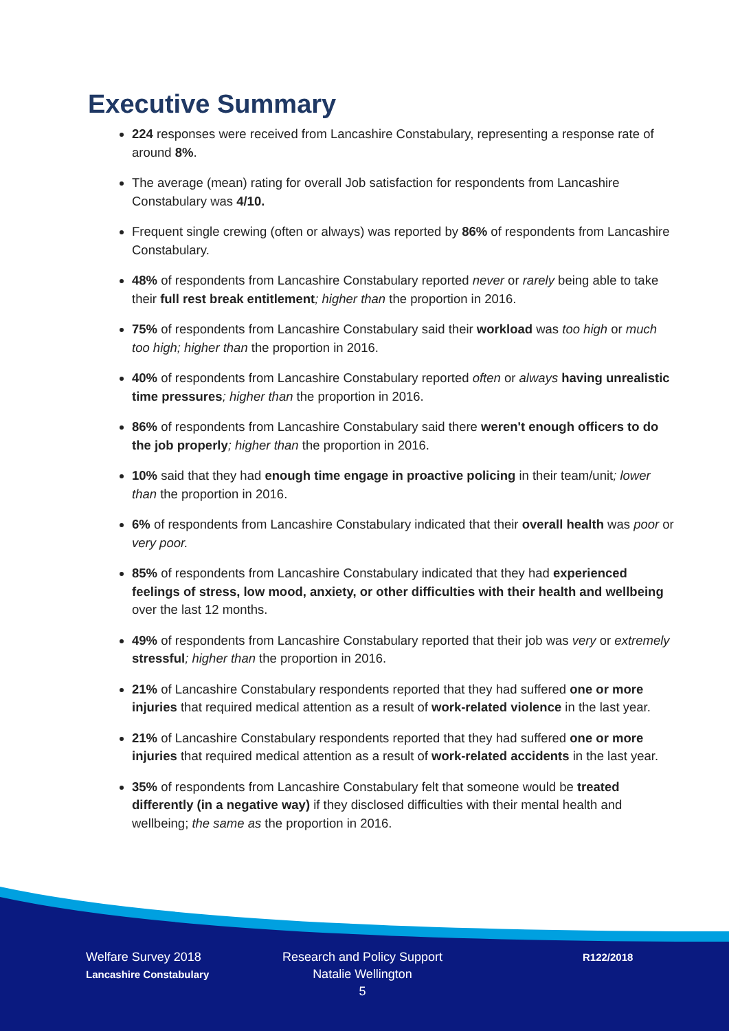Executive Summary
224 responses were received from Lancashire Constabulary, representing a response rate of around 8%.
The average (mean) rating for overall Job satisfaction for respondents from Lancashire Constabulary was 4/10.
Frequent single crewing (often or always) was reported by 86% of respondents from Lancashire Constabulary.
48% of respondents from Lancashire Constabulary reported never or rarely being able to take their full rest break entitlement; higher than the proportion in 2016.
75% of respondents from Lancashire Constabulary said their workload was too high or much too high; higher than the proportion in 2016.
40% of respondents from Lancashire Constabulary reported often or always having unrealistic time pressures; higher than the proportion in 2016.
86% of respondents from Lancashire Constabulary said there weren't enough officers to do the job properly; higher than the proportion in 2016.
10% said that they had enough time engage in proactive policing in their team/unit; lower than the proportion in 2016.
6% of respondents from Lancashire Constabulary indicated that their overall health was poor or very poor.
85% of respondents from Lancashire Constabulary indicated that they had experienced feelings of stress, low mood, anxiety, or other difficulties with their health and wellbeing over the last 12 months.
49% of respondents from Lancashire Constabulary reported that their job was very or extremely stressful; higher than the proportion in 2016.
21% of Lancashire Constabulary respondents reported that they had suffered one or more injuries that required medical attention as a result of work-related violence in the last year.
21% of Lancashire Constabulary respondents reported that they had suffered one or more injuries that required medical attention as a result of work-related accidents in the last year.
35% of respondents from Lancashire Constabulary felt that someone would be treated differently (in a negative way) if they disclosed difficulties with their mental health and wellbeing; the same as the proportion in 2016.
Welfare Survey 2018
Lancashire Constabulary
Research and Policy Support
Natalie Wellington
5
R122/2018